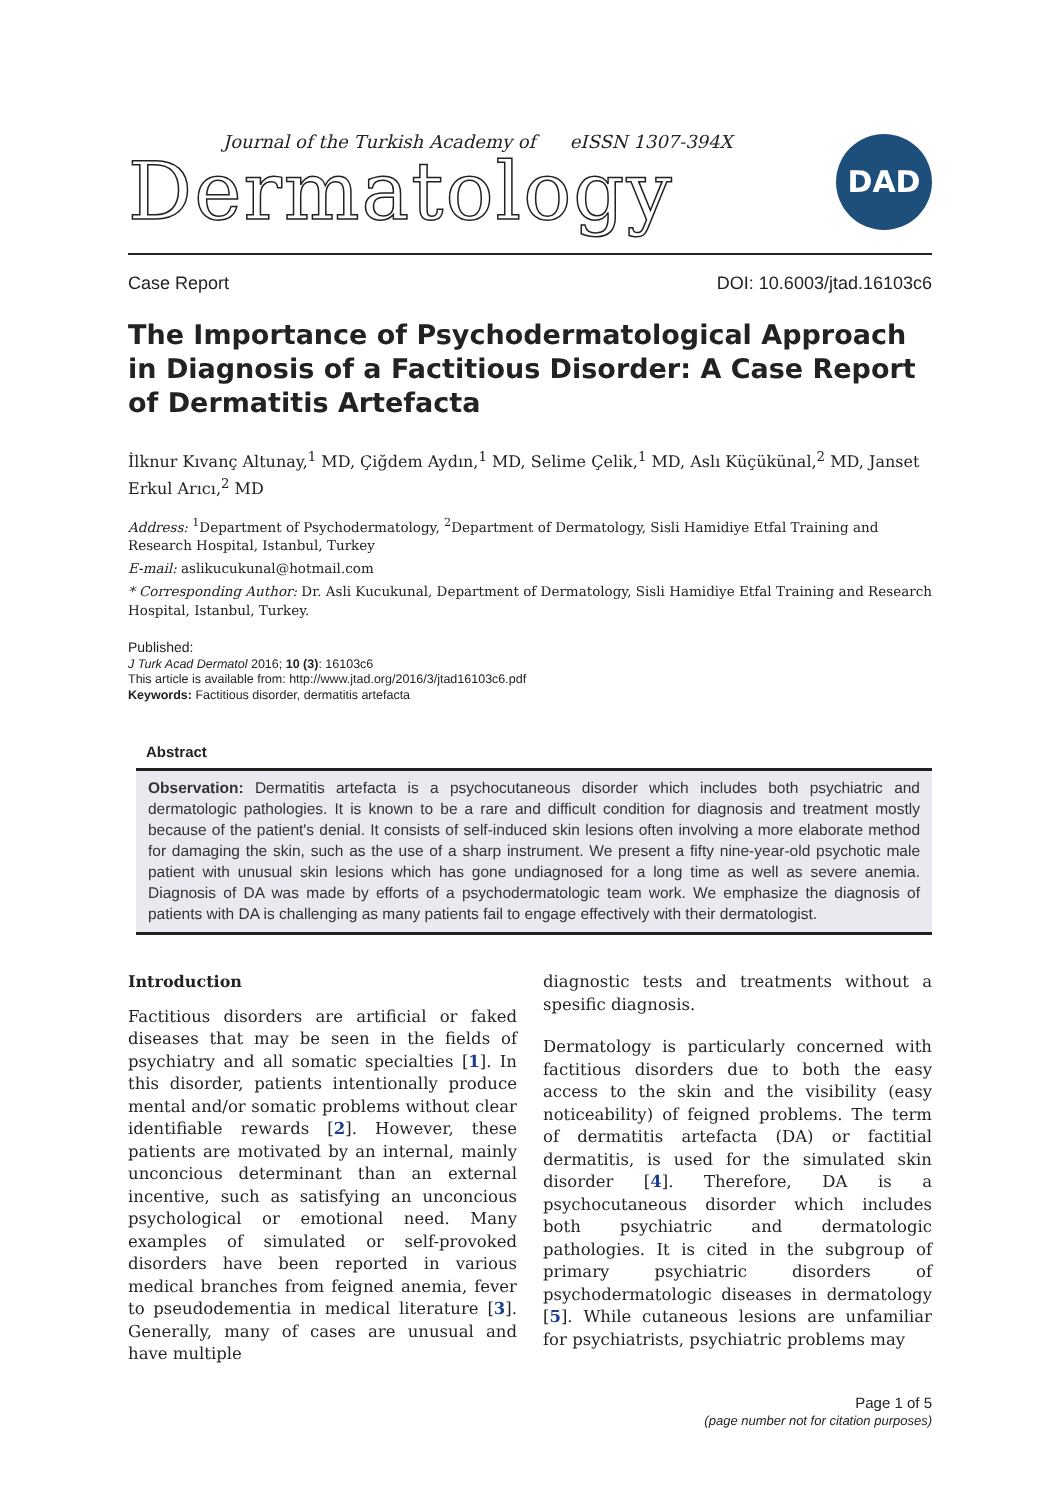Journal of the Turkish Academy of eISSN 1307-394X
Dermatology
DAD
Case Report DOI: 10.6003/jtad.16103c6
The Importance of Psychodermatological Approach in Diagnosis of a Factitious Disorder: A Case Report of Dermatitis Artefacta
İlknur Kıvanç Altunay,<sup>1</sup> MD, Çiğdem Aydın,<sup>1</sup> MD, Selime Çelik,<sup>1</sup> MD, Aslı Küçükünal,<sup>2</sup> MD, Janset Erkul Arıcı,<sup>2</sup> MD
Address: <sup>1</sup>Department of Psychodermatology, <sup>2</sup>Department of Dermatology, Sisli Hamidiye Etfal Training and Research Hospital, Istanbul, Turkey
E-mail: aslikucukunal@hotmail.com
* Corresponding Author: Dr. Asli Kucukunal, Department of Dermatology, Sisli Hamidiye Etfal Training and Research Hospital, Istanbul, Turkey.
Published:
J Turk Acad Dermatol 2016; 10 (3): 16103c6
This article is available from: http://www.jtad.org/2016/3/jtad16103c6.pdf
Keywords: Factitious disorder, dermatitis artefacta
Abstract
Observation: Dermatitis artefacta is a psychocutaneous disorder which includes both psychiatric and dermatologic pathologies. It is known to be a rare and difficult condition for diagnosis and treatment mostly because of the patient's denial. It consists of self-induced skin lesions often involving a more elaborate method for damaging the skin, such as the use of a sharp instrument. We present a fifty nine-year-old psychotic male patient with unusual skin lesions which has gone undiagnosed for a long time as well as severe anemia. Diagnosis of DA was made by efforts of a psychodermatologic team work. We emphasize the diagnosis of patients with DA is challenging as many patients fail to engage effectively with their dermatologist.
Introduction
Factitious disorders are artificial or faked diseases that may be seen in the fields of psychiatry and all somatic specialties [1]. In this disorder, patients intentionally produce mental and/or somatic problems without clear identifiable rewards [2]. However, these patients are motivated by an internal, mainly unconcious determinant than an external incentive, such as satisfying an unconcious psychological or emotional need. Many examples of simulated or self-provoked disorders have been reported in various medical branches from feigned anemia, fever to pseudodementia in medical literature [3]. Generally, many of cases are unusual and have multiple
diagnostic tests and treatments without a spesific diagnosis.
Dermatology is particularly concerned with factitious disorders due to both the easy access to the skin and the visibility (easy noticeability) of feigned problems. The term of dermatitis artefacta (DA) or factitial dermatitis, is used for the simulated skin disorder [4]. Therefore, DA is a psychocutaneous disorder which includes both psychiatric and dermatologic pathologies. It is cited in the subgroup of primary psychiatric disorders of psychodermatologic diseases in dermatology [5]. While cutaneous lesions are unfamiliar for psychiatrists, psychiatric problems may
Page 1 of 5
(page number not for citation purposes)